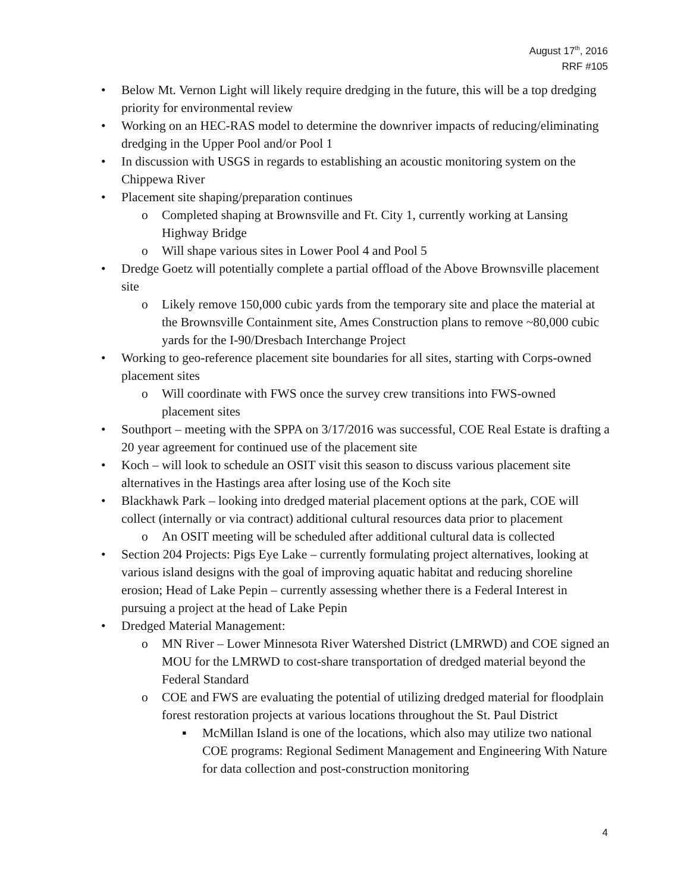August 17<sup>th</sup>, 2016
RRF #105
• Below Mt. Vernon Light will likely require dredging in the future, this will be a top dredging priority for environmental review
• Working on an HEC-RAS model to determine the downriver impacts of reducing/eliminating dredging in the Upper Pool and/or Pool 1
• In discussion with USGS in regards to establishing an acoustic monitoring system on the Chippewa River
• Placement site shaping/preparation continues
o Completed shaping at Brownsville and Ft. City 1, currently working at Lansing Highway Bridge
o Will shape various sites in Lower Pool 4 and Pool 5
• Dredge Goetz will potentially complete a partial offload of the Above Brownsville placement site
o Likely remove 150,000 cubic yards from the temporary site and place the material at the Brownsville Containment site, Ames Construction plans to remove ~80,000 cubic yards for the I-90/Dresbach Interchange Project
• Working to geo-reference placement site boundaries for all sites, starting with Corps-owned placement sites
o Will coordinate with FWS once the survey crew transitions into FWS-owned placement sites
• Southport – meeting with the SPPA on 3/17/2016 was successful, COE Real Estate is drafting a 20 year agreement for continued use of the placement site
• Koch – will look to schedule an OSIT visit this season to discuss various placement site alternatives in the Hastings area after losing use of the Koch site
• Blackhawk Park – looking into dredged material placement options at the park, COE will collect (internally or via contract) additional cultural resources data prior to placement
o An OSIT meeting will be scheduled after additional cultural data is collected
• Section 204 Projects: Pigs Eye Lake – currently formulating project alternatives, looking at various island designs with the goal of improving aquatic habitat and reducing shoreline erosion; Head of Lake Pepin – currently assessing whether there is a Federal Interest in pursuing a project at the head of Lake Pepin
• Dredged Material Management:
o MN River – Lower Minnesota River Watershed District (LMRWD) and COE signed an MOU for the LMRWD to cost-share transportation of dredged material beyond the Federal Standard
o COE and FWS are evaluating the potential of utilizing dredged material for floodplain forest restoration projects at various locations throughout the St. Paul District
▪ McMillan Island is one of the locations, which also may utilize two national COE programs: Regional Sediment Management and Engineering With Nature for data collection and post-construction monitoring
4